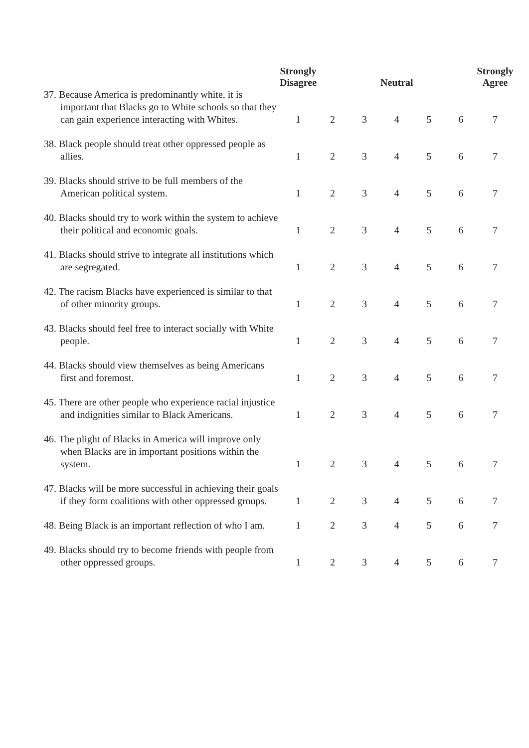| | Strongly Disagree | | | Neutral | | | Strongly Agree |
| --- | --- | --- | --- | --- | --- | --- | --- |
| 37. Because America is predominantly white, it is important that Blacks go to White schools so that they can gain experience interacting with Whites. | 1 | 2 | 3 | 4 | 5 | 6 | 7 |
| 38. Black people should treat other oppressed people as allies. | 1 | 2 | 3 | 4 | 5 | 6 | 7 |
| 39. Blacks should strive to be full members of the American political system. | 1 | 2 | 3 | 4 | 5 | 6 | 7 |
| 40. Blacks should try to work within the system to achieve their political and economic goals. | 1 | 2 | 3 | 4 | 5 | 6 | 7 |
| 41. Blacks should strive to integrate all institutions which are segregated. | 1 | 2 | 3 | 4 | 5 | 6 | 7 |
| 42. The racism Blacks have experienced is similar to that of other minority groups. | 1 | 2 | 3 | 4 | 5 | 6 | 7 |
| 43. Blacks should feel free to interact socially with White people. | 1 | 2 | 3 | 4 | 5 | 6 | 7 |
| 44. Blacks should view themselves as being Americans first and foremost. | 1 | 2 | 3 | 4 | 5 | 6 | 7 |
| 45. There are other people who experience racial injustice and indignities similar to Black Americans. | 1 | 2 | 3 | 4 | 5 | 6 | 7 |
| 46. The plight of Blacks in America will improve only when Blacks are in important positions within the system. | 1 | 2 | 3 | 4 | 5 | 6 | 7 |
| 47. Blacks will be more successful in achieving their goals if they form coalitions with other oppressed groups. | 1 | 2 | 3 | 4 | 5 | 6 | 7 |
| 48. Being Black is an important reflection of who I am. | 1 | 2 | 3 | 4 | 5 | 6 | 7 |
| 49. Blacks should try to become friends with people from other oppressed groups. | 1 | 2 | 3 | 4 | 5 | 6 | 7 |